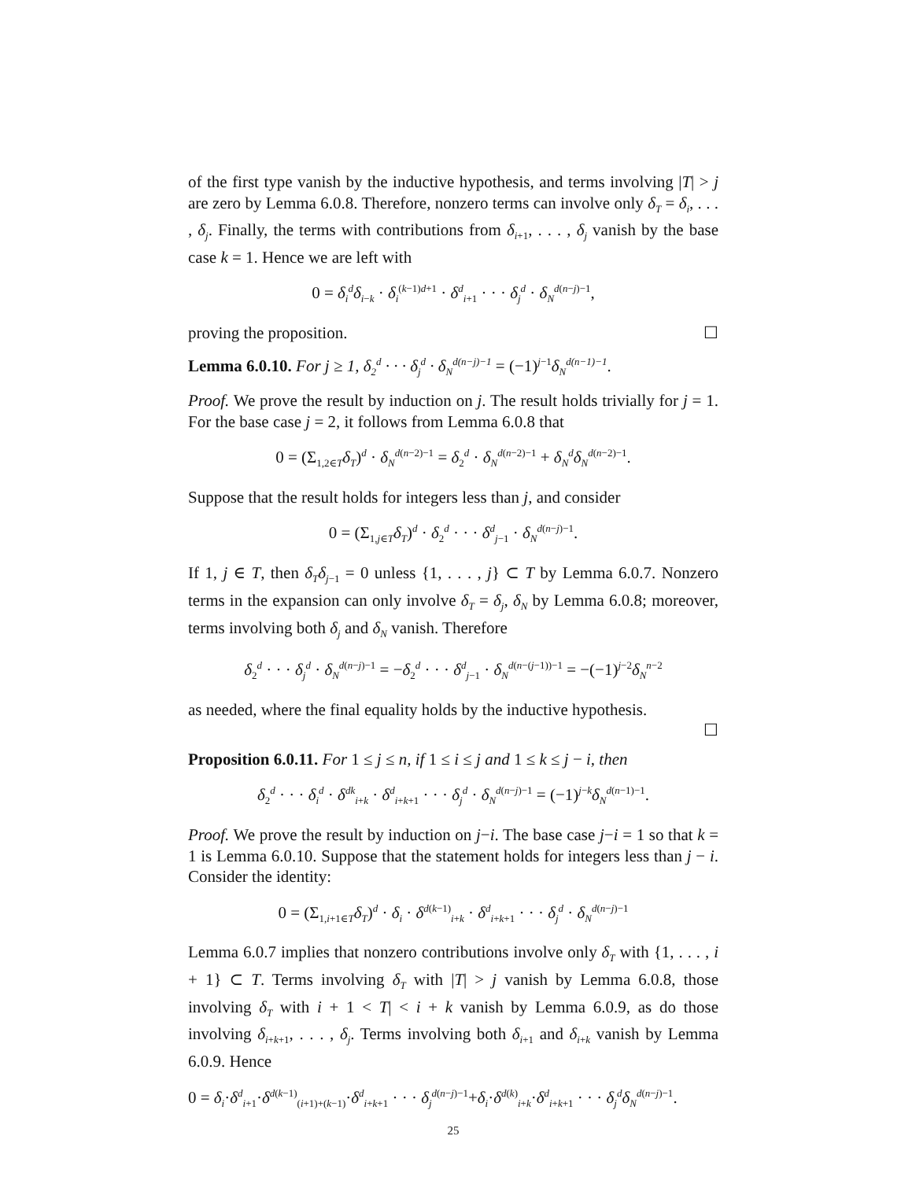of the first type vanish by the inductive hypothesis, and terms involving |T| > j are zero by Lemma 6.0.8. Therefore, nonzero terms can involve only δ<sub>T</sub> = δ<sub>i</sub>, . . . , δ<sub>j</sub>. Finally, the terms with contributions from δ<sub>i+1</sub>, . . . , δ<sub>j</sub> vanish by the base case k = 1. Hence we are left with
0 = δ<sub>i</sub><sup>d</sup>δ<sub>i−k</sub> · δ<sub>i</sub><sup>(k−1)d+1</sup> · δ<sup>d</sup><sub>i+1</sub> · · · δ<sub>j</sub><sup>d</sup> · δ<sub>N</sub><sup>d(n−j)−1</sup>,
proving the proposition. ☐
Lemma 6.0.10. For j ≥ 1, δ<sub>2</sub><sup>d</sup> · · · δ<sub>j</sub><sup>d</sup> · δ<sub>N</sub><sup>d(n−j)−1</sup> = (−1)<sup>j−1</sup>δ<sub>N</sub><sup>d(n−1)−1</sup>.
Proof. We prove the result by induction on j. The result holds trivially for j = 1. For the base case j = 2, it follows from Lemma 6.0.8 that
0 = (Σ<sub>1,2∈T</sub>δ<sub>T</sub>)<sup>d</sup> · δ<sub>N</sub><sup>d(n−2)−1</sup> = δ<sub>2</sub><sup>d</sup> · δ<sub>N</sub><sup>d(n−2)−1</sup> + δ<sub>N</sub><sup>d</sup>δ<sub>N</sub><sup>d(n−2)−1</sup>.
Suppose that the result holds for integers less than j, and consider
0 = (Σ<sub>1,j∈T</sub>δ<sub>T</sub>)<sup>d</sup> · δ<sub>2</sub><sup>d</sup> · · · δ<sup>d</sup><sub>j−1</sub> · δ<sub>N</sub><sup>d(n−j)−1</sup>.
If 1, j ∈ T, then δ<sub>T</sub>δ<sub>j−1</sub> = 0 unless {1, . . . , j} ⊂ T by Lemma 6.0.7. Nonzero terms in the expansion can only involve δ<sub>T</sub> = δ<sub>j</sub>, δ<sub>N</sub> by Lemma 6.0.8; moreover, terms involving both δ<sub>j</sub> and δ<sub>N</sub> vanish. Therefore
δ<sub>2</sub><sup>d</sup> · · · δ<sub>j</sub><sup>d</sup> · δ<sub>N</sub><sup>d(n−j)−1</sup> = −δ<sub>2</sub><sup>d</sup> · · · δ<sup>d</sup><sub>j−1</sub> · δ<sub>N</sub><sup>d(n−(j−1))−1</sup> = −(−1)<sup>j−2</sup>δ<sub>N</sub><sup>n−2</sup>
as needed, where the final equality holds by the inductive hypothesis.
☐
Proposition 6.0.11. For 1 ≤ j ≤ n, if 1 ≤ i ≤ j and 1 ≤ k ≤ j − i, then
δ<sub>2</sub><sup>d</sup> · · · δ<sub>i</sub><sup>d</sup> · δ<sup>dk</sup><sub>i+k</sub> · δ<sup>d</sup><sub>i+k+1</sub> · · · δ<sub>j</sub><sup>d</sup> · δ<sub>N</sub><sup>d(n−j)−1</sup> = (−1)<sup>j−k</sup>δ<sub>N</sub><sup>d(n−1)−1</sup>.
Proof. We prove the result by induction on j−i. The base case j−i = 1 so that k = 1 is Lemma 6.0.10. Suppose that the statement holds for integers less than j − i. Consider the identity:
0 = (Σ<sub>1,i+1∈T</sub>δ<sub>T</sub>)<sup>d</sup> · δ<sub>i</sub> · δ<sup>d(k−1)</sup><sub>i+k</sub> · δ<sup>d</sup><sub>i+k+1</sub> · · · δ<sub>j</sub><sup>d</sup> · δ<sub>N</sub><sup>d(n−j)−1</sup>
Lemma 6.0.7 implies that nonzero contributions involve only δ<sub>T</sub> with {1, . . . , i + 1} ⊂ T. Terms involving δ<sub>T</sub> with |T| > j vanish by Lemma 6.0.8, those involving δ<sub>T</sub> with i + 1 < T| < i + k vanish by Lemma 6.0.9, as do those involving δ<sub>i+k+1</sub>, . . . , δ<sub>j</sub>. Terms involving both δ<sub>i+1</sub> and δ<sub>i+k</sub> vanish by Lemma 6.0.9. Hence
0 = δ<sub>i</sub>·δ<sup>d</sup><sub>i+1</sub>·δ<sup>d(k−1)</sup><sub>(i+1)+(k−1)</sub>·δ<sup>d</sup><sub>i+k+1</sub> · · · δ<sub>j</sub><sup>d(n−j)−1</sup>+δ<sub>i</sub>·δ<sup>d(k)</sup><sub>i+k</sub>·δ<sup>d</sup><sub>i+k+1</sub> · · · δ<sub>j</sub><sup>d</sup>δ<sub>N</sub><sup>d(n−j)−1</sup>.
25